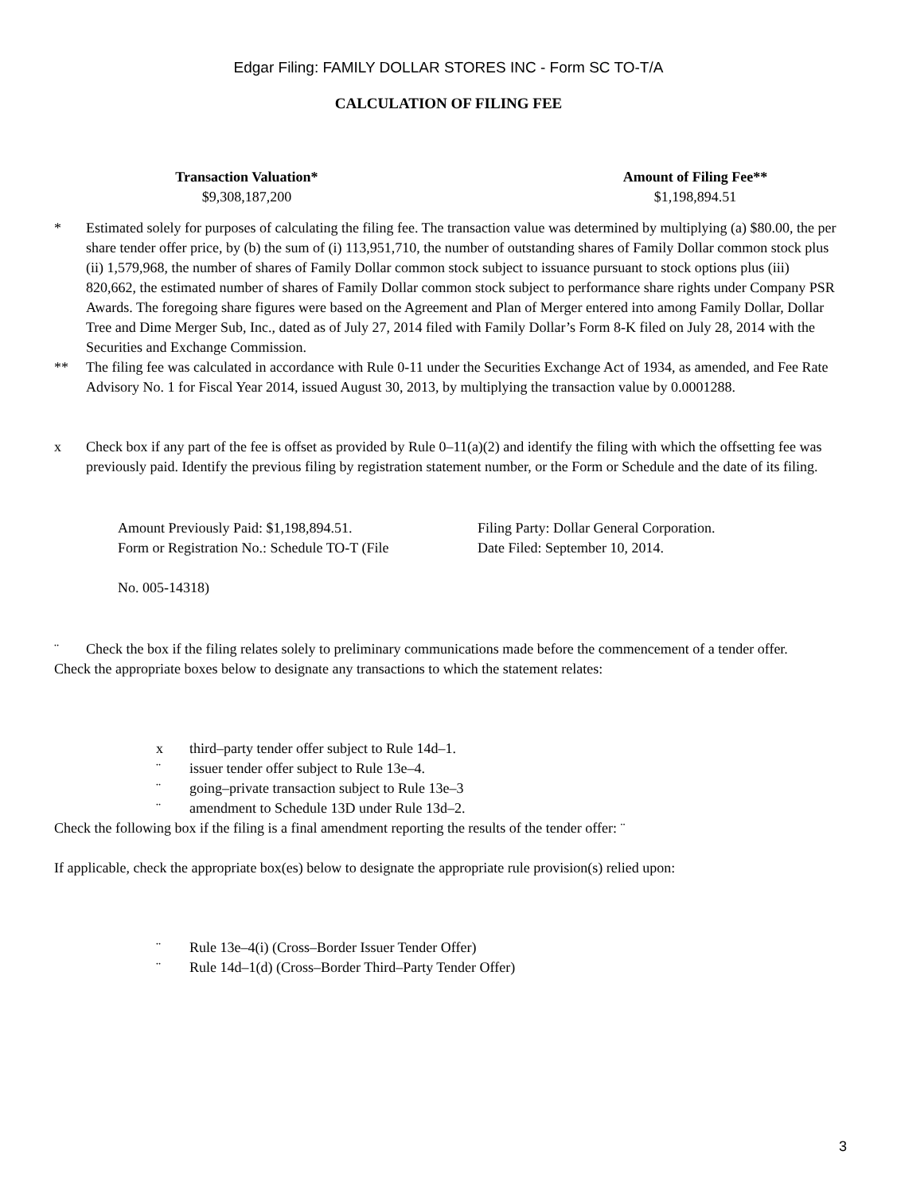Edgar Filing: FAMILY DOLLAR STORES INC - Form SC TO-T/A
CALCULATION OF FILING FEE
| Transaction Valuation* | Amount of Filing Fee** |
| --- | --- |
| $9,308,187,200 | $1,198,894.51 |
* Estimated solely for purposes of calculating the filing fee. The transaction value was determined by multiplying (a) $80.00, the per share tender offer price, by (b) the sum of (i) 113,951,710, the number of outstanding shares of Family Dollar common stock plus (ii) 1,579,968, the number of shares of Family Dollar common stock subject to issuance pursuant to stock options plus (iii) 820,662, the estimated number of shares of Family Dollar common stock subject to performance share rights under Company PSR Awards. The foregoing share figures were based on the Agreement and Plan of Merger entered into among Family Dollar, Dollar Tree and Dime Merger Sub, Inc., dated as of July 27, 2014 filed with Family Dollar’s Form 8-K filed on July 28, 2014 with the Securities and Exchange Commission.
** The filing fee was calculated in accordance with Rule 0-11 under the Securities Exchange Act of 1934, as amended, and Fee Rate Advisory No. 1 for Fiscal Year 2014, issued August 30, 2013, by multiplying the transaction value by 0.0001288.
x Check box if any part of the fee is offset as provided by Rule 0–11(a)(2) and identify the filing with which the offsetting fee was previously paid. Identify the previous filing by registration statement number, or the Form or Schedule and the date of its filing.
| Amount Previously Paid: $1,198,894.51. | Filing Party: Dollar General Corporation. |
| Form or Registration No.: Schedule TO-T (File No. 005-14318) | Date Filed: September 10, 2014. |
¨ Check the box if the filing relates solely to preliminary communications made before the commencement of a tender offer.
Check the appropriate boxes below to designate any transactions to which the statement relates:
x third–party tender offer subject to Rule 14d–1.
¨ issuer tender offer subject to Rule 13e–4.
¨ going–private transaction subject to Rule 13e–3
¨ amendment to Schedule 13D under Rule 13d–2.
Check the following box if the filing is a final amendment reporting the results of the tender offer: ¨
If applicable, check the appropriate box(es) below to designate the appropriate rule provision(s) relied upon:
¨ Rule 13e–4(i) (Cross–Border Issuer Tender Offer)
¨ Rule 14d–1(d) (Cross–Border Third–Party Tender Offer)
3